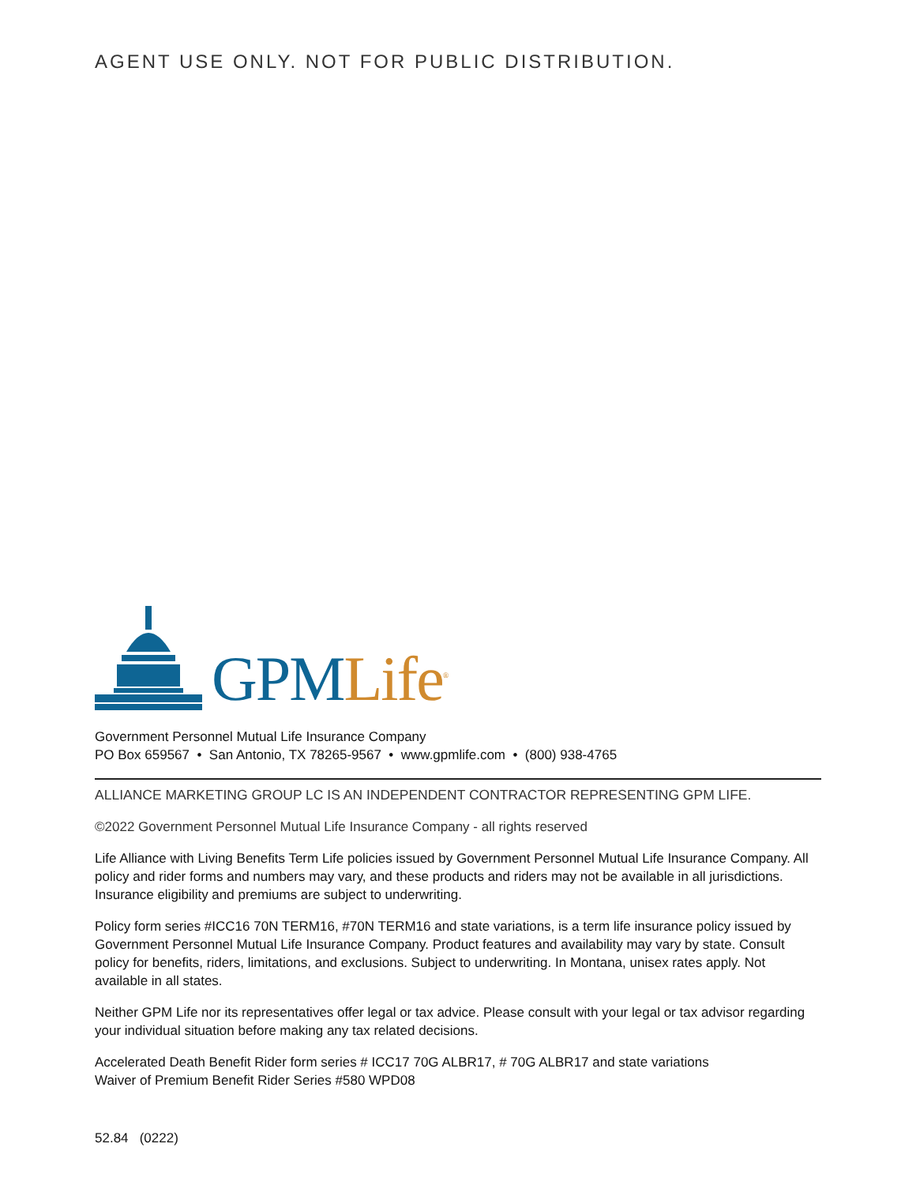AGENT USE ONLY. NOT FOR PUBLIC DISTRIBUTION.
GPM Life<sup>®</sup>
Government Personnel Mutual Life Insurance Company
PO Box 659567 • San Antonio, TX 78265-9567 • www.gpmlife.com • (800) 938-4765
ALLIANCE MARKETING GROUP LC IS AN INDEPENDENT CONTRACTOR REPRESENTING GPM LIFE.
©2022 Government Personnel Mutual Life Insurance Company - all rights reserved
Life Alliance with Living Benefits Term Life policies issued by Government Personnel Mutual Life Insurance Company. All policy and rider forms and numbers may vary, and these products and riders may not be available in all jurisdictions. Insurance eligibility and premiums are subject to underwriting.
Policy form series #ICC16 70N TERM16, #70N TERM16 and state variations, is a term life insurance policy issued by Government Personnel Mutual Life Insurance Company. Product features and availability may vary by state. Consult policy for benefits, riders, limitations, and exclusions. Subject to underwriting. In Montana, unisex rates apply. Not available in all states.
Neither GPM Life nor its representatives offer legal or tax advice. Please consult with your legal or tax advisor regarding your individual situation before making any tax related decisions.
Accelerated Death Benefit Rider form series # ICC17 70G ALBR17, # 70G ALBR17 and state variations
Waiver of Premium Benefit Rider Series #580 WPD08
52.84 (0222)